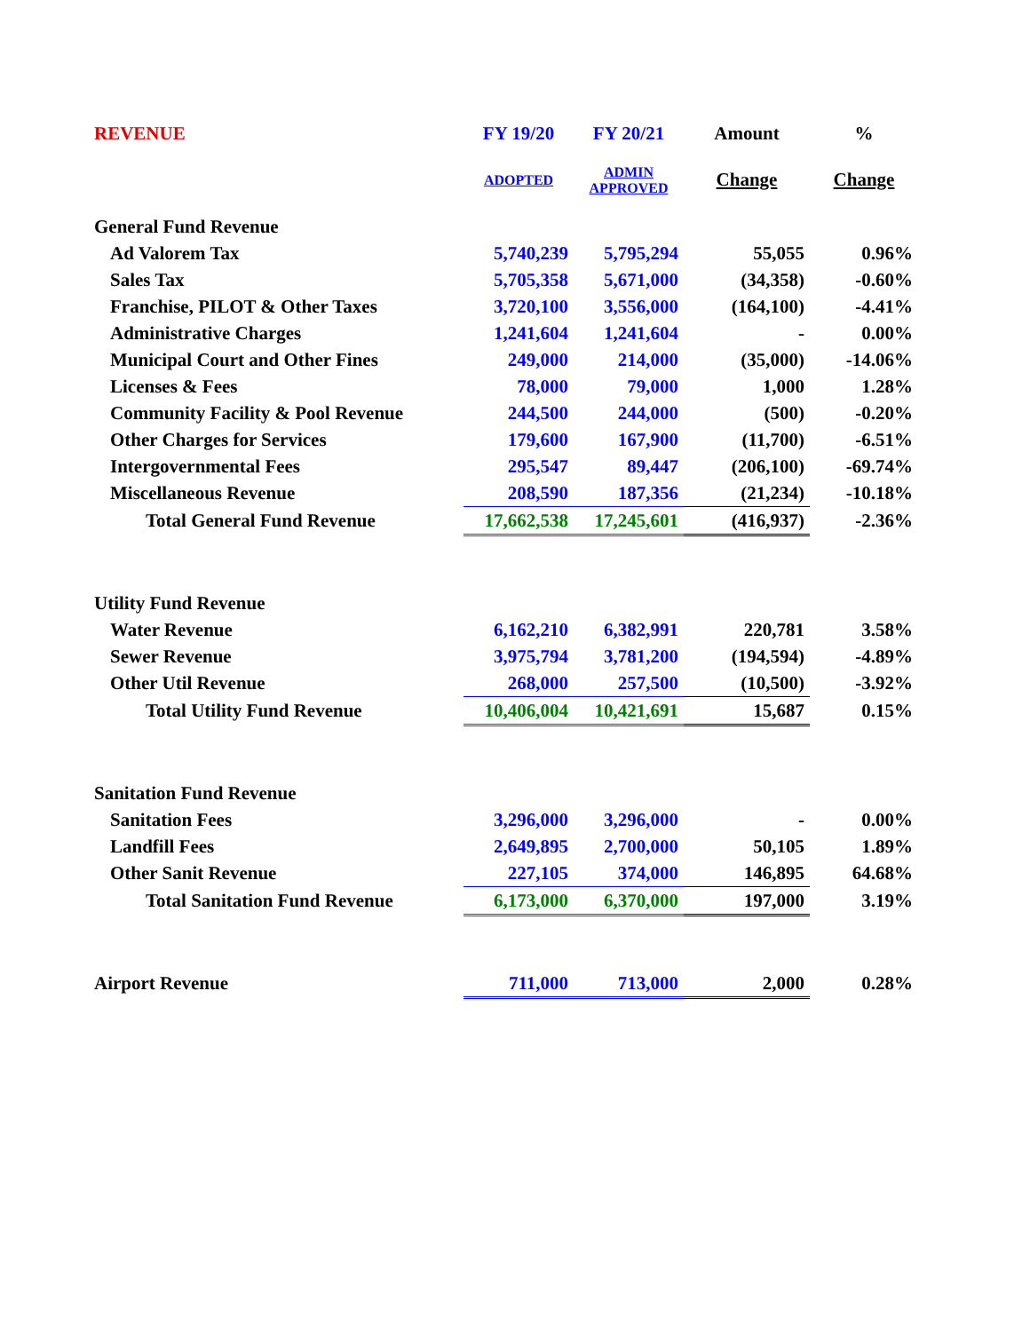| REVENUE | FY 19/20 | FY 20/21 | Amount | % |
| --- | --- | --- | --- | --- |
| | ADOPTED | ADMIN APPROVED | Change | Change |
| General Fund Revenue | | | | |
| Ad Valorem Tax | 5,740,239 | 5,795,294 | 55,055 | 0.96% |
| Sales Tax | 5,705,358 | 5,671,000 | (34,358) | -0.60% |
| Franchise, PILOT & Other Taxes | 3,720,100 | 3,556,000 | (164,100) | -4.41% |
| Administrative Charges | 1,241,604 | 1,241,604 | - | 0.00% |
| Municipal Court and Other Fines | 249,000 | 214,000 | (35,000) | -14.06% |
| Licenses & Fees | 78,000 | 79,000 | 1,000 | 1.28% |
| Community Facility & Pool Revenue | 244,500 | 244,000 | (500) | -0.20% |
| Other Charges for Services | 179,600 | 167,900 | (11,700) | -6.51% |
| Intergovernmental Fees | 295,547 | 89,447 | (206,100) | -69.74% |
| Miscellaneous Revenue | 208,590 | 187,356 | (21,234) | -10.18% |
| Total General Fund Revenue | 17,662,538 | 17,245,601 | (416,937) | -2.36% |
| Utility Fund Revenue | | | | |
| Water Revenue | 6,162,210 | 6,382,991 | 220,781 | 3.58% |
| Sewer Revenue | 3,975,794 | 3,781,200 | (194,594) | -4.89% |
| Other Util Revenue | 268,000 | 257,500 | (10,500) | -3.92% |
| Total Utility Fund Revenue | 10,406,004 | 10,421,691 | 15,687 | 0.15% |
| Sanitation Fund Revenue | | | | |
| Sanitation Fees | 3,296,000 | 3,296,000 | - | 0.00% |
| Landfill Fees | 2,649,895 | 2,700,000 | 50,105 | 1.89% |
| Other Sanit Revenue | 227,105 | 374,000 | 146,895 | 64.68% |
| Total Sanitation Fund Revenue | 6,173,000 | 6,370,000 | 197,000 | 3.19% |
| Airport Revenue | 711,000 | 713,000 | 2,000 | 0.28% |